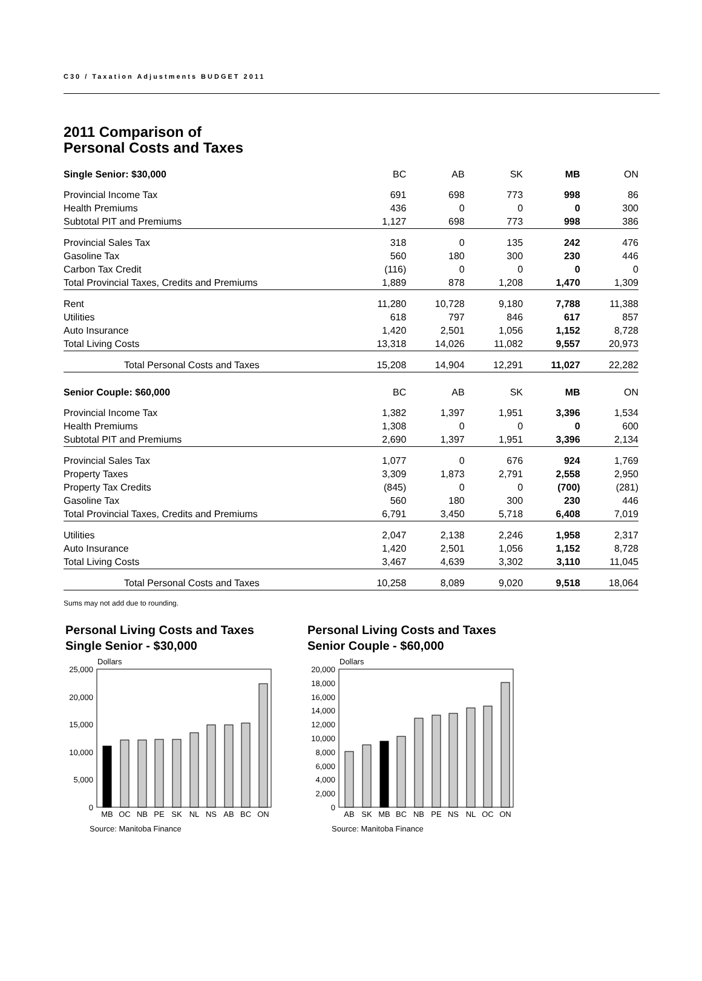C30 / Taxation Adjustments BUDGET 2011
2011 Comparison of
Personal Costs and Taxes
| Single Senior: $30,000 | BC | AB | SK | MB | ON |
| --- | --- | --- | --- | --- | --- |
| Provincial Income Tax | 691 | 698 | 773 | 998 | 86 |
| Health Premiums | 436 | 0 | 0 | 0 | 300 |
| Subtotal PIT and Premiums | 1,127 | 698 | 773 | 998 | 386 |
| Provincial Sales Tax | 318 | 0 | 135 | 242 | 476 |
| Gasoline Tax | 560 | 180 | 300 | 230 | 446 |
| Carbon Tax Credit | (116) | 0 | 0 | 0 | 0 |
| Total Provincial Taxes, Credits and Premiums | 1,889 | 878 | 1,208 | 1,470 | 1,309 |
| Rent | 11,280 | 10,728 | 9,180 | 7,788 | 11,388 |
| Utilities | 618 | 797 | 846 | 617 | 857 |
| Auto Insurance | 1,420 | 2,501 | 1,056 | 1,152 | 8,728 |
| Total Living Costs | 13,318 | 14,026 | 11,082 | 9,557 | 20,973 |
| Total Personal Costs and Taxes | 15,208 | 14,904 | 12,291 | 11,027 | 22,282 |
| Senior Couple: $60,000 | BC | AB | SK | MB | ON |
| Provincial Income Tax | 1,382 | 1,397 | 1,951 | 3,396 | 1,534 |
| Health Premiums | 1,308 | 0 | 0 | 0 | 600 |
| Subtotal PIT and Premiums | 2,690 | 1,397 | 1,951 | 3,396 | 2,134 |
| Provincial Sales Tax | 1,077 | 0 | 676 | 924 | 1,769 |
| Property Taxes | 3,309 | 1,873 | 2,791 | 2,558 | 2,950 |
| Property Tax Credits | (845) | 0 | 0 | (700) | (281) |
| Gasoline Tax | 560 | 180 | 300 | 230 | 446 |
| Total Provincial Taxes, Credits and Premiums | 6,791 | 3,450 | 5,718 | 6,408 | 7,019 |
| Utilities | 2,047 | 2,138 | 2,246 | 1,958 | 2,317 |
| Auto Insurance | 1,420 | 2,501 | 1,056 | 1,152 | 8,728 |
| Total Living Costs | 3,467 | 4,639 | 3,302 | 3,110 | 11,045 |
| Total Personal Costs and Taxes | 10,258 | 8,089 | 9,020 | 9,518 | 18,064 |
Sums may not add due to rounding.
Personal Living Costs and Taxes
Single Senior - $30,000
Dollars
25,000
20,000
15,000
10,000
5,000
0
MB
QC
NB
PE
SK
NL
NS
AB
BC
ON
Source: Manitoba Finance
Personal Living Costs and Taxes
Senior Couple - $60,000
Dollars
20,000
18,000
16,000
14,000
12,000
10,000
8,000
6,000
4,000
2,000
0
AB
SK
MB
BC
NB
PE
NS
NL
QC
ON
Source: Manitoba Finance